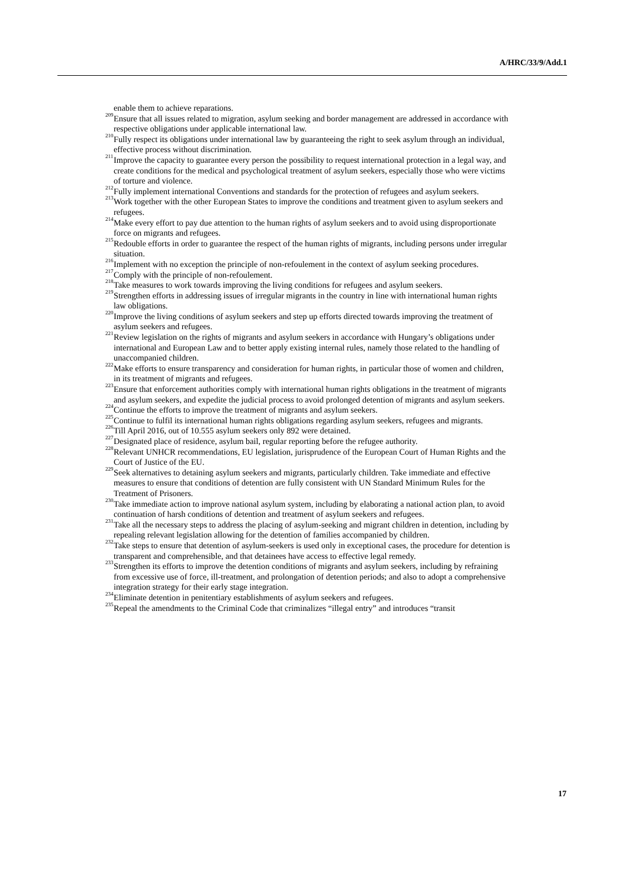A/HRC/33/9/Add.1
enable them to achieve reparations.
<sup>209</sup> Ensure that all issues related to migration, asylum seeking and border management are addressed in accordance with respective obligations under applicable international law.
<sup>210</sup> Fully respect its obligations under international law by guaranteeing the right to seek asylum through an individual, effective process without discrimination.
<sup>211</sup> Improve the capacity to guarantee every person the possibility to request international protection in a legal way, and create conditions for the medical and psychological treatment of asylum seekers, especially those who were victims of torture and violence.
<sup>212</sup> Fully implement international Conventions and standards for the protection of refugees and asylum seekers.
<sup>213</sup> Work together with the other European States to improve the conditions and treatment given to asylum seekers and refugees.
<sup>214</sup> Make every effort to pay due attention to the human rights of asylum seekers and to avoid using disproportionate force on migrants and refugees.
<sup>215</sup> Redouble efforts in order to guarantee the respect of the human rights of migrants, including persons under irregular situation.
<sup>216</sup> Implement with no exception the principle of non-refoulement in the context of asylum seeking procedures.
<sup>217</sup> Comply with the principle of non-refoulement.
<sup>218</sup> Take measures to work towards improving the living conditions for refugees and asylum seekers.
<sup>219</sup> Strengthen efforts in addressing issues of irregular migrants in the country in line with international human rights law obligations.
<sup>220</sup> Improve the living conditions of asylum seekers and step up efforts directed towards improving the treatment of asylum seekers and refugees.
<sup>221</sup> Review legislation on the rights of migrants and asylum seekers in accordance with Hungary’s obligations under international and European Law and to better apply existing internal rules, namely those related to the handling of unaccompanied children.
<sup>222</sup> Make efforts to ensure transparency and consideration for human rights, in particular those of women and children, in its treatment of migrants and refugees.
<sup>223</sup> Ensure that enforcement authorities comply with international human rights obligations in the treatment of migrants and asylum seekers, and expedite the judicial process to avoid prolonged detention of migrants and asylum seekers.
<sup>224</sup> Continue the efforts to improve the treatment of migrants and asylum seekers.
<sup>225</sup> Continue to fulfil its international human rights obligations regarding asylum seekers, refugees and migrants.
<sup>226</sup> Till April 2016, out of 10.555 asylum seekers only 892 were detained.
<sup>227</sup> Designated place of residence, asylum bail, regular reporting before the refugee authority.
<sup>228</sup> Relevant UNHCR recommendations, EU legislation, jurisprudence of the European Court of Human Rights and the Court of Justice of the EU.
<sup>229</sup> Seek alternatives to detaining asylum seekers and migrants, particularly children. Take immediate and effective measures to ensure that conditions of detention are fully consistent with UN Standard Minimum Rules for the Treatment of Prisoners.
<sup>230</sup> Take immediate action to improve national asylum system, including by elaborating a national action plan, to avoid continuation of harsh conditions of detention and treatment of asylum seekers and refugees.
<sup>231</sup> Take all the necessary steps to address the placing of asylum-seeking and migrant children in detention, including by repealing relevant legislation allowing for the detention of families accompanied by children.
<sup>232</sup> Take steps to ensure that detention of asylum-seekers is used only in exceptional cases, the procedure for detention is transparent and comprehensible, and that detainees have access to effective legal remedy.
<sup>233</sup> Strengthen its efforts to improve the detention conditions of migrants and asylum seekers, including by refraining from excessive use of force, ill-treatment, and prolongation of detention periods; and also to adopt a comprehensive integration strategy for their early stage integration.
<sup>234</sup> Eliminate detention in penitentiary establishments of asylum seekers and refugees.
<sup>235</sup> Repeal the amendments to the Criminal Code that criminalizes “illegal entry” and introduces “transit
17